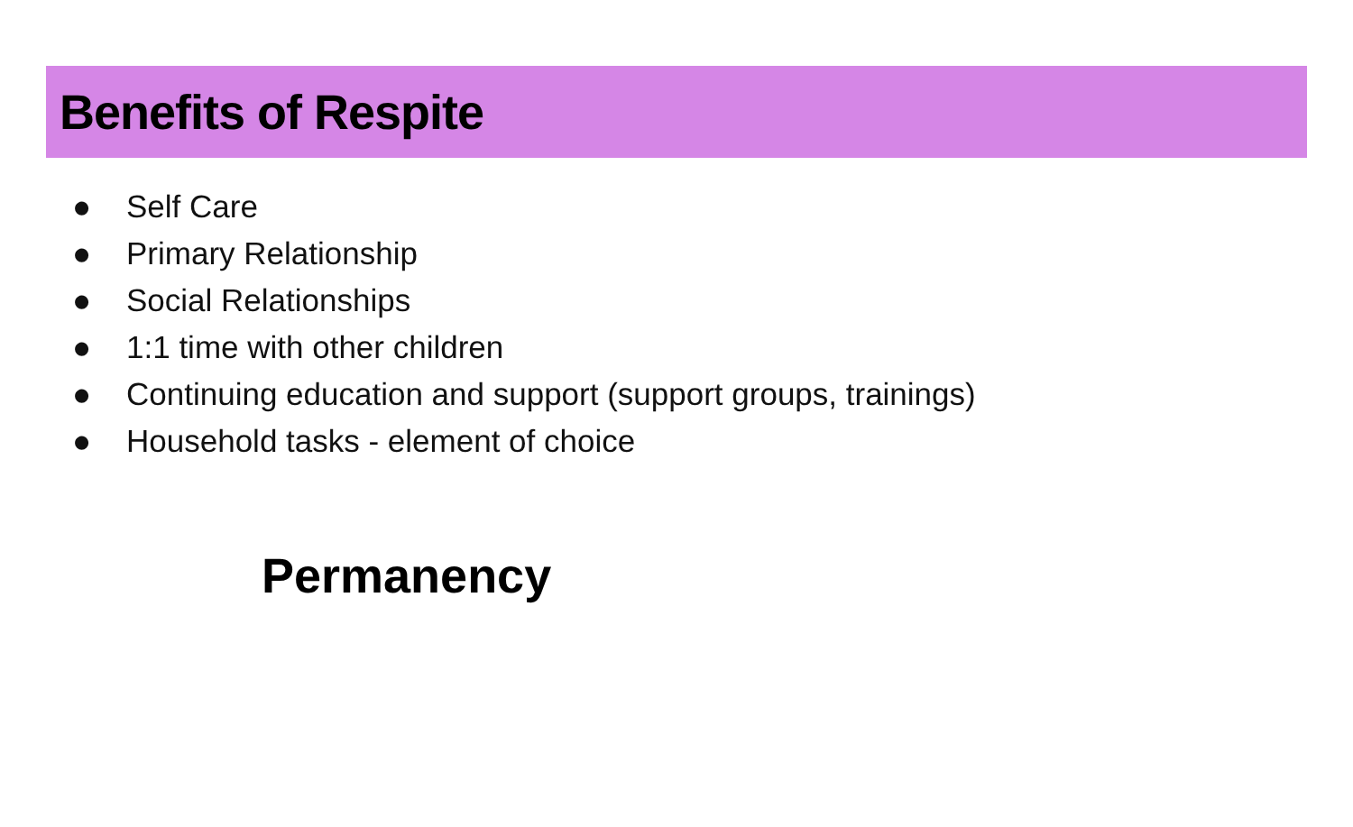Benefits of Respite
● Self Care
● Primary Relationship
● Social Relationships
● 1:1 time with other children
● Continuing education and support (support groups, trainings)
● Household tasks - element of choice
Permanency